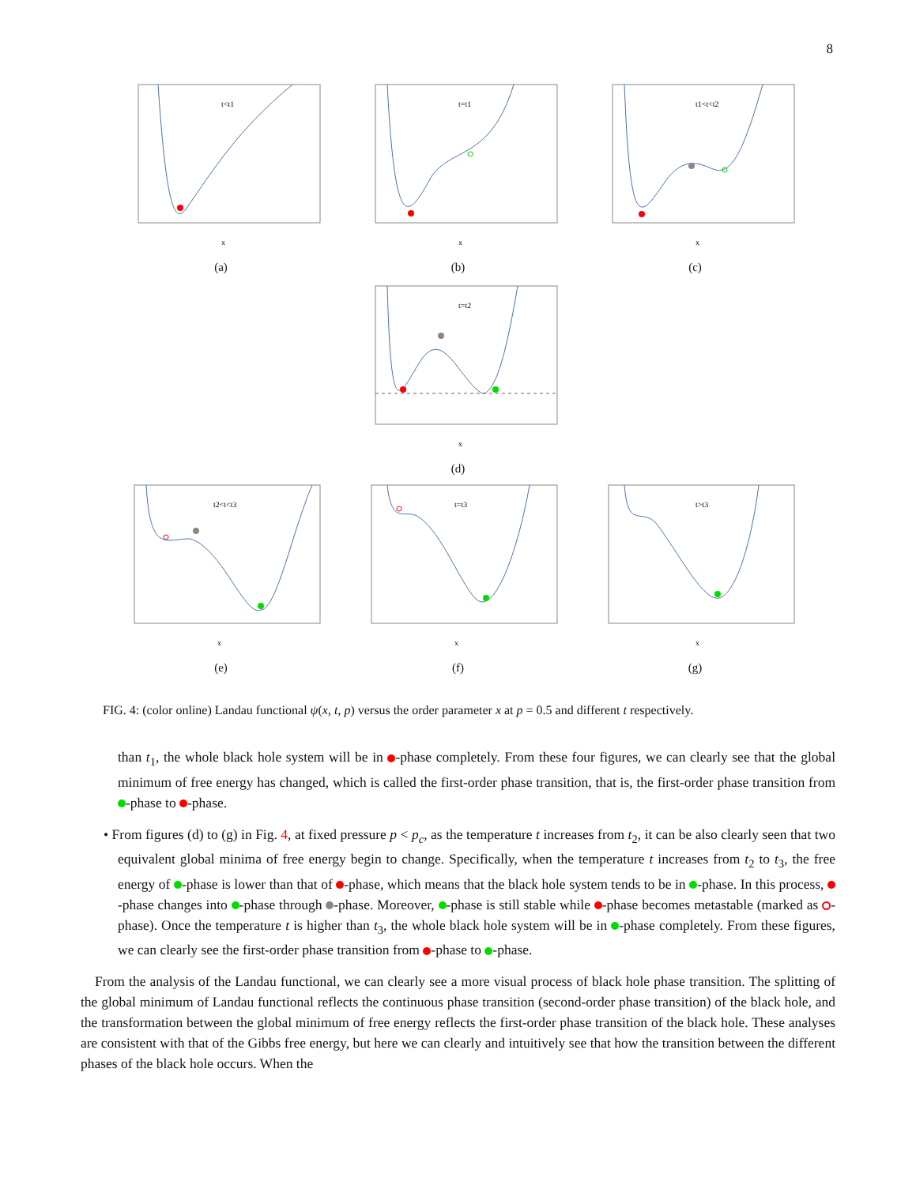8
t<t1
x
(a)
t=t1
x
(b)
t1<t<t2
x
(c)
t=t2
x
(d)
t2<t<t3
x
(e)
t=t3
x
(f)
t>t3
x
(g)
FIG. 4: (color online) Landau functional ψ(x, t, p) versus the order parameter x at p = 0.5 and different t respectively.
than t<sub>1</sub>, the whole black hole system will be in -phase completely. From these four figures, we can clearly see that the global minimum of free energy has changed, which is called the first-order phase transition, that is, the first-order phase transition from -phase to -phase.
• From figures (d) to (g) in Fig. 4, at fixed pressure p < p<sub>c</sub>, as the temperature t increases from t<sub>2</sub>, it can be also clearly seen that two equivalent global minima of free energy begin to change. Specifically, when the temperature t increases from t<sub>2</sub> to t<sub>3</sub>, the free energy of -phase is lower than that of -phase, which means that the black hole system tends to be in -phase. In this process, -phase changes into -phase through -phase. Moreover, -phase is still stable while -phase becomes metastable (marked as -phase). Once the temperature t is higher than t<sub>3</sub>, the whole black hole system will be in -phase completely. From these figures, we can clearly see the first-order phase transition from -phase to -phase.
From the analysis of the Landau functional, we can clearly see a more visual process of black hole phase transition. The splitting of the global minimum of Landau functional reflects the continuous phase transition (second-order phase transition) of the black hole, and the transformation between the global minimum of free energy reflects the first-order phase transition of the black hole. These analyses are consistent with that of the Gibbs free energy, but here we can clearly and intuitively see that how the transition between the different phases of the black hole occurs. When the